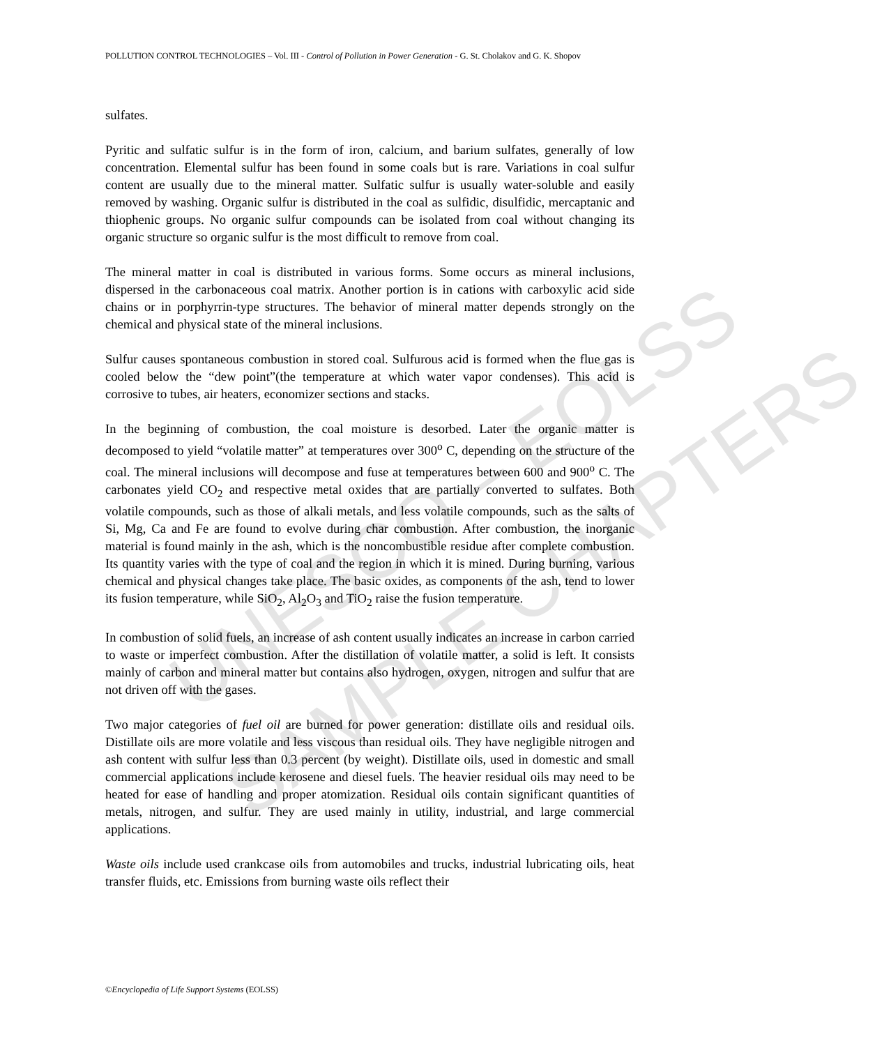UNESCO – EOLSS
SAMPLE CHAPTERS
POLLUTION CONTROL TECHNOLOGIES – Vol. III - Control of Pollution in Power Generation - G. St. Cholakov and G. K. Shopov
sulfates.
Pyritic and sulfatic sulfur is in the form of iron, calcium, and barium sulfates, generally of low concentration. Elemental sulfur has been found in some coals but is rare. Variations in coal sulfur content are usually due to the mineral matter. Sulfatic sulfur is usually water-soluble and easily removed by washing. Organic sulfur is distributed in the coal as sulfidic, disulfidic, mercaptanic and thiophenic groups. No organic sulfur compounds can be isolated from coal without changing its organic structure so organic sulfur is the most difficult to remove from coal.
The mineral matter in coal is distributed in various forms. Some occurs as mineral inclusions, dispersed in the carbonaceous coal matrix. Another portion is in cations with carboxylic acid side chains or in porphyrrin-type structures. The behavior of mineral matter depends strongly on the chemical and physical state of the mineral inclusions.
Sulfur causes spontaneous combustion in stored coal. Sulfurous acid is formed when the flue gas is cooled below the “dew point”(the temperature at which water vapor condenses). This acid is corrosive to tubes, air heaters, economizer sections and stacks.
In the beginning of combustion, the coal moisture is desorbed. Later the organic matter is decomposed to yield “volatile matter” at temperatures over 300<sup>o</sup> C, depending on the structure of the coal. The mineral inclusions will decompose and fuse at temperatures between 600 and 900<sup>o</sup> C. The carbonates yield CO<sub>2</sub> and respective metal oxides that are partially converted to sulfates. Both volatile compounds, such as those of alkali metals, and less volatile compounds, such as the salts of Si, Mg, Ca and Fe are found to evolve during char combustion. After combustion, the inorganic material is found mainly in the ash, which is the noncombustible residue after complete combustion. Its quantity varies with the type of coal and the region in which it is mined. During burning, various chemical and physical changes take place. The basic oxides, as components of the ash, tend to lower its fusion temperature, while SiO<sub>2</sub>, Al<sub>2</sub>O<sub>3</sub> and TiO<sub>2</sub> raise the fusion temperature.
In combustion of solid fuels, an increase of ash content usually indicates an increase in carbon carried to waste or imperfect combustion. After the distillation of volatile matter, a solid is left. It consists mainly of carbon and mineral matter but contains also hydrogen, oxygen, nitrogen and sulfur that are not driven off with the gases.
Two major categories of fuel oil are burned for power generation: distillate oils and residual oils. Distillate oils are more volatile and less viscous than residual oils. They have negligible nitrogen and ash content with sulfur less than 0.3 percent (by weight). Distillate oils, used in domestic and small commercial applications include kerosene and diesel fuels. The heavier residual oils may need to be heated for ease of handling and proper atomization. Residual oils contain significant quantities of metals, nitrogen, and sulfur. They are used mainly in utility, industrial, and large commercial applications.
Waste oils include used crankcase oils from automobiles and trucks, industrial lubricating oils, heat transfer fluids, etc. Emissions from burning waste oils reflect their
©Encyclopedia of Life Support Systems (EOLSS)